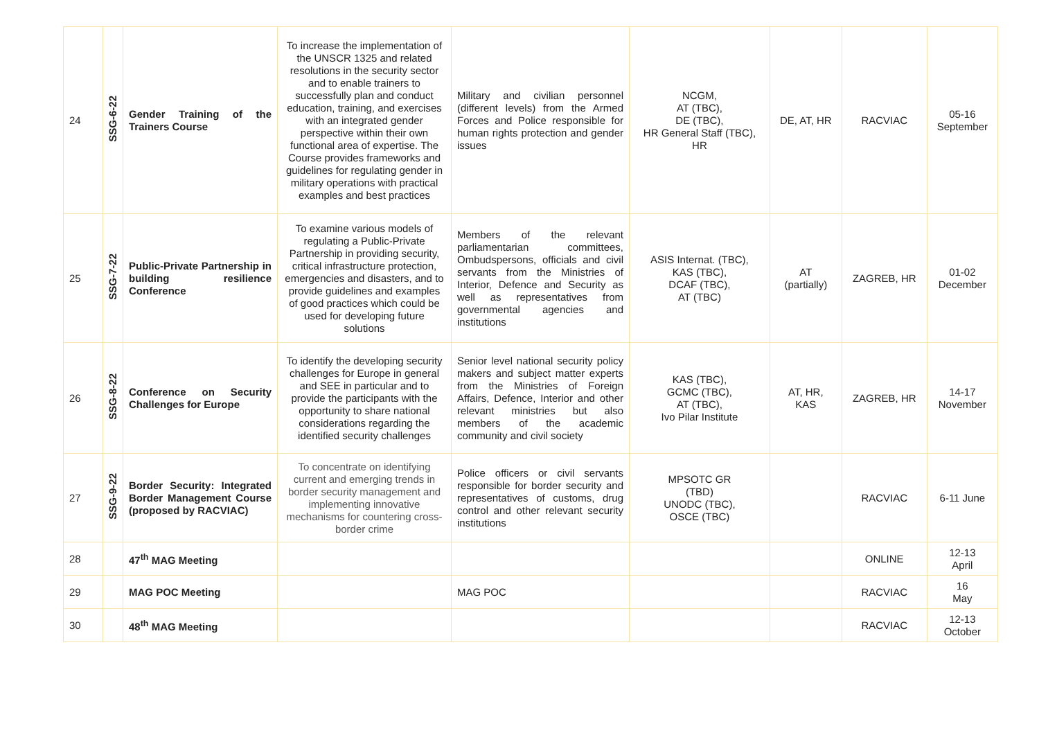| 24 | SSG-6-22 | Gender Training of the Trainers Course | To increase the implementation of the UNSCR 1325 and related resolutions in the security sector and to enable trainers to successfully plan and conduct education, training, and exercises with an integrated gender perspective within their own functional area of expertise. The Course provides frameworks and guidelines for regulating gender in military operations with practical examples and best practices | Military and civilian personnel (different levels) from the Armed Forces and Police responsible for human rights protection and gender issues | NCGM, AT (TBC), DE (TBC), HR General Staff (TBC), HR | DE, AT, HR | RACVIAC | 05-16 September |
| 25 | SSG-7-22 | Public-Private Partnership in building resilience Conference | To examine various models of regulating a Public-Private Partnership in providing security, critical infrastructure protection, emergencies and disasters, and to provide guidelines and examples of good practices which could be used for developing future solutions | Members of the relevant parliamentarian committees, Ombudspersons, officials and civil servants from the Ministries of Interior, Defence and Security as well as representatives from governmental agencies and institutions | ASIS Internat. (TBC), KAS (TBC), DCAF (TBC), AT (TBC) | AT (partially) | ZAGREB, HR | 01-02 December |
| 26 | SSG-8-22 | Conference on Security Challenges for Europe | To identify the developing security challenges for Europe in general and SEE in particular and to provide the participants with the opportunity to share national considerations regarding the identified security challenges | Senior level national security policy makers and subject matter experts from the Ministries of Foreign Affairs, Defence, Interior and other relevant ministries but also members of the academic community and civil society | KAS (TBC), GCMC (TBC), AT (TBC), Ivo Pilar Institute | AT, HR, KAS | ZAGREB, HR | 14-17 November |
| 27 | SSG-9-22 | Border Security: Integrated Border Management Course (proposed by RACVIAC) | To concentrate on identifying current and emerging trends in border security management and implementing innovative mechanisms for countering cross-border crime | Police officers or civil servants responsible for border security and representatives of customs, drug control and other relevant security institutions | MPSOTC GR (TBD) UNODC (TBC), OSCE (TBC) | | RACVIAC | 6-11 June |
| 28 | | 47<sup>th</sup> MAG Meeting | | | | | ONLINE | 12-13 April |
| 29 | | MAG POC Meeting | | MAG POC | | | RACVIAC | 16 May |
| 30 | | 48<sup>th</sup> MAG Meeting | | | | | RACVIAC | 12-13 October |